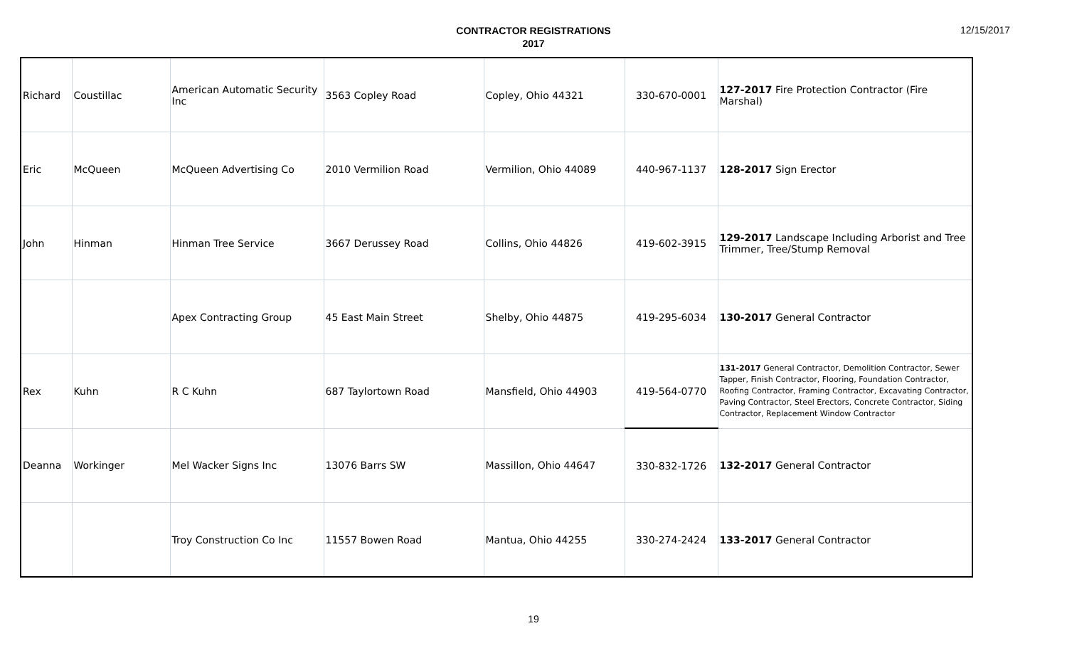CONTRACTOR REGISTRATIONS
2017
12/15/2017
| Richard | Coustillac | American Automatic Security Inc | 3563 Copley Road | Copley, Ohio 44321 | 330-670-0001 | 127-2017 Fire Protection Contractor (Fire Marshal) |
| Eric | McQueen | McQueen Advertising Co | 2010 Vermilion Road | Vermilion, Ohio 44089 | 440-967-1137 | 128-2017 Sign Erector |
| John | Hinman | Hinman Tree Service | 3667 Derussey Road | Collins, Ohio 44826 | 419-602-3915 | 129-2017 Landscape Including Arborist and Tree Trimmer, Tree/Stump Removal |
| | | Apex Contracting Group | 45 East Main Street | Shelby, Ohio 44875 | 419-295-6034 | 130-2017 General Contractor |
| Rex | Kuhn | R C Kuhn | 687 Taylortown Road | Mansfield, Ohio 44903 | 419-564-0770 | 131-2017 General Contractor, Demolition Contractor, Sewer Tapper, Finish Contractor, Flooring, Foundation Contractor, Roofing Contractor, Framing Contractor, Excavating Contractor, Paving Contractor, Steel Erectors, Concrete Contractor, Siding Contractor, Replacement Window Contractor |
| Deanna | Workinger | Mel Wacker Signs Inc | 13076 Barrs SW | Massillon, Ohio 44647 | 330-832-1726 | 132-2017 General Contractor |
| | | Troy Construction Co Inc | 11557 Bowen Road | Mantua, Ohio 44255 | 330-274-2424 | 133-2017 General Contractor |
19